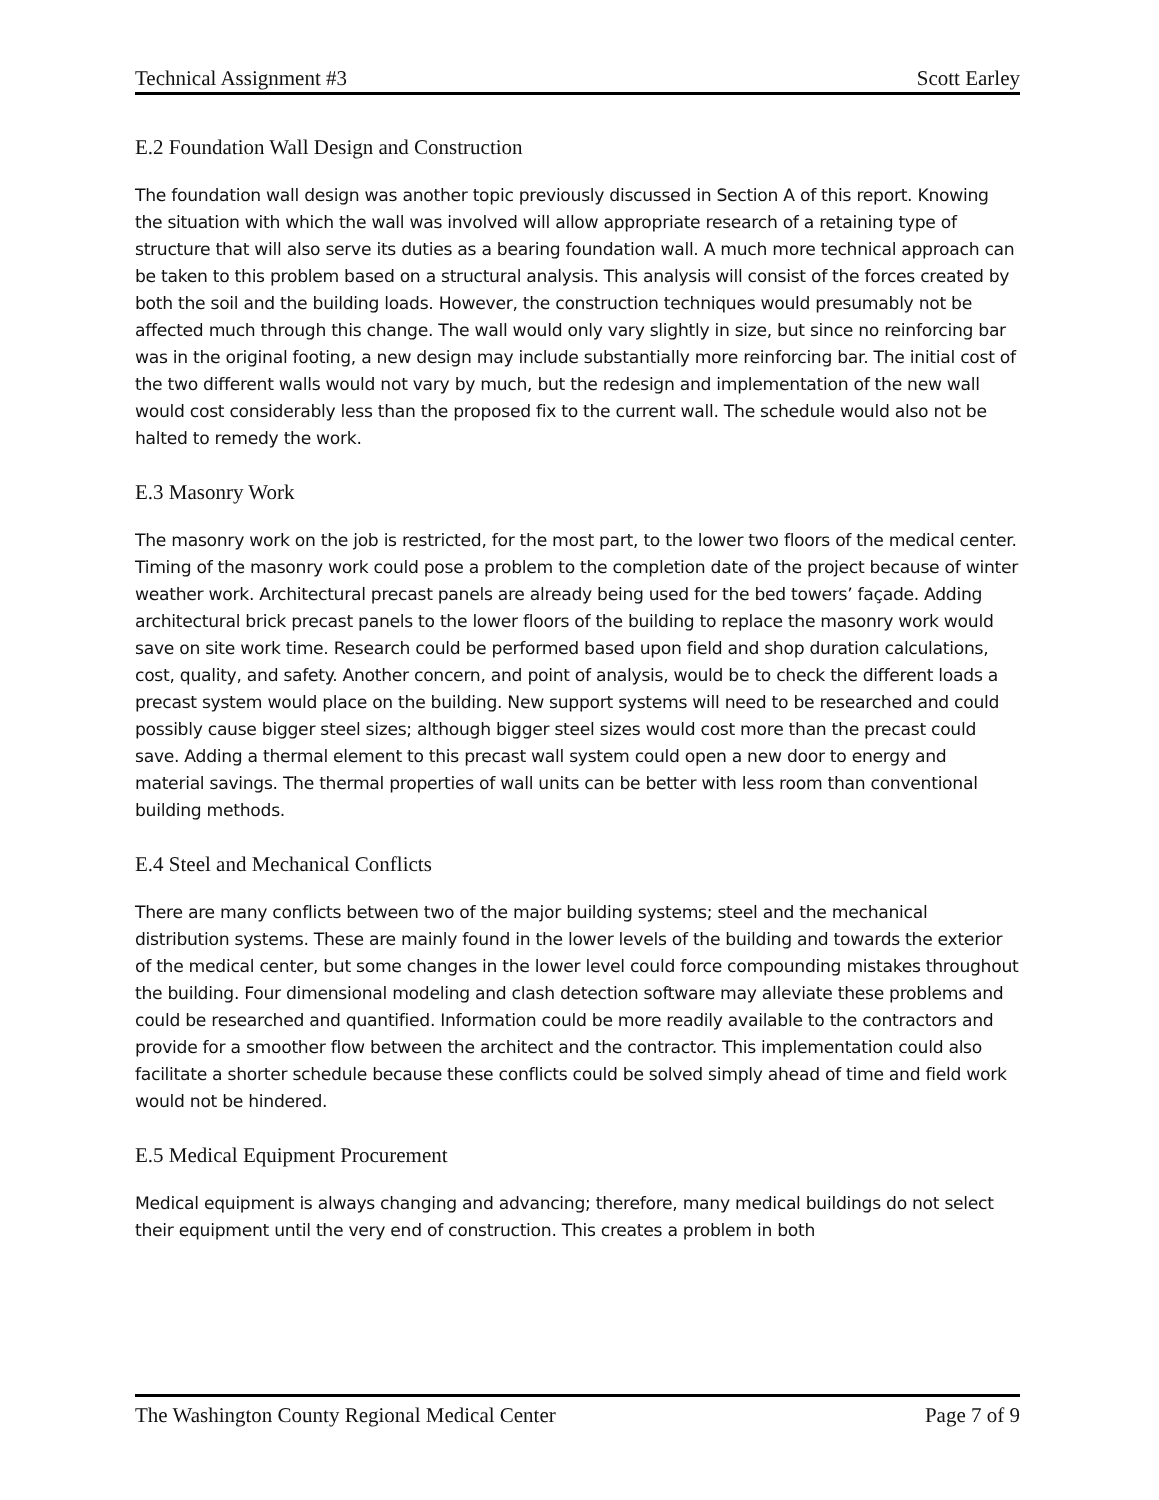Technical Assignment #3 Scott Earley
E.2 Foundation Wall Design and Construction
The foundation wall design was another topic previously discussed in Section A of this report. Knowing the situation with which the wall was involved will allow appropriate research of a retaining type of structure that will also serve its duties as a bearing foundation wall. A much more technical approach can be taken to this problem based on a structural analysis. This analysis will consist of the forces created by both the soil and the building loads. However, the construction techniques would presumably not be affected much through this change. The wall would only vary slightly in size, but since no reinforcing bar was in the original footing, a new design may include substantially more reinforcing bar. The initial cost of the two different walls would not vary by much, but the redesign and implementation of the new wall would cost considerably less than the proposed fix to the current wall. The schedule would also not be halted to remedy the work.
E.3 Masonry Work
The masonry work on the job is restricted, for the most part, to the lower two floors of the medical center. Timing of the masonry work could pose a problem to the completion date of the project because of winter weather work. Architectural precast panels are already being used for the bed towers’ façade. Adding architectural brick precast panels to the lower floors of the building to replace the masonry work would save on site work time. Research could be performed based upon field and shop duration calculations, cost, quality, and safety. Another concern, and point of analysis, would be to check the different loads a precast system would place on the building. New support systems will need to be researched and could possibly cause bigger steel sizes; although bigger steel sizes would cost more than the precast could save. Adding a thermal element to this precast wall system could open a new door to energy and material savings. The thermal properties of wall units can be better with less room than conventional building methods.
E.4 Steel and Mechanical Conflicts
There are many conflicts between two of the major building systems; steel and the mechanical distribution systems. These are mainly found in the lower levels of the building and towards the exterior of the medical center, but some changes in the lower level could force compounding mistakes throughout the building. Four dimensional modeling and clash detection software may alleviate these problems and could be researched and quantified. Information could be more readily available to the contractors and provide for a smoother flow between the architect and the contractor. This implementation could also facilitate a shorter schedule because these conflicts could be solved simply ahead of time and field work would not be hindered.
E.5 Medical Equipment Procurement
Medical equipment is always changing and advancing; therefore, many medical buildings do not select their equipment until the very end of construction. This creates a problem in both
The Washington County Regional Medical Center Page 7 of 9